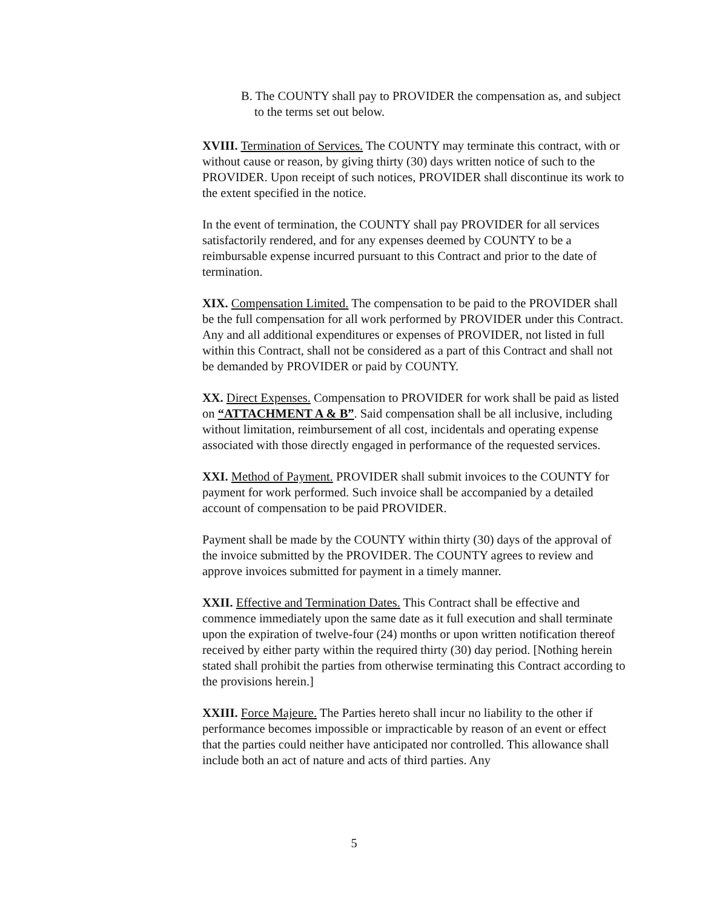B. The COUNTY shall pay to PROVIDER the compensation as, and subject to the terms set out below.
XVIII. Termination of Services. The COUNTY may terminate this contract, with or without cause or reason, by giving thirty (30) days written notice of such to the PROVIDER. Upon receipt of such notices, PROVIDER shall discontinue its work to the extent specified in the notice.
In the event of termination, the COUNTY shall pay PROVIDER for all services satisfactorily rendered, and for any expenses deemed by COUNTY to be a reimbursable expense incurred pursuant to this Contract and prior to the date of termination.
XIX. Compensation Limited. The compensation to be paid to the PROVIDER shall be the full compensation for all work performed by PROVIDER under this Contract. Any and all additional expenditures or expenses of PROVIDER, not listed in full within this Contract, shall not be considered as a part of this Contract and shall not be demanded by PROVIDER or paid by COUNTY.
XX. Direct Expenses. Compensation to PROVIDER for work shall be paid as listed on “ATTACHMENT A & B”. Said compensation shall be all inclusive, including without limitation, reimbursement of all cost, incidentals and operating expense associated with those directly engaged in performance of the requested services.
XXI. Method of Payment. PROVIDER shall submit invoices to the COUNTY for payment for work performed. Such invoice shall be accompanied by a detailed account of compensation to be paid PROVIDER.
Payment shall be made by the COUNTY within thirty (30) days of the approval of the invoice submitted by the PROVIDER. The COUNTY agrees to review and approve invoices submitted for payment in a timely manner.
XXII. Effective and Termination Dates. This Contract shall be effective and commence immediately upon the same date as it full execution and shall terminate upon the expiration of twelve-four (24) months or upon written notification thereof received by either party within the required thirty (30) day period. [Nothing herein stated shall prohibit the parties from otherwise terminating this Contract according to the provisions herein.]
XXIII. Force Majeure. The Parties hereto shall incur no liability to the other if performance becomes impossible or impracticable by reason of an event or effect that the parties could neither have anticipated nor controlled. This allowance shall include both an act of nature and acts of third parties. Any
5